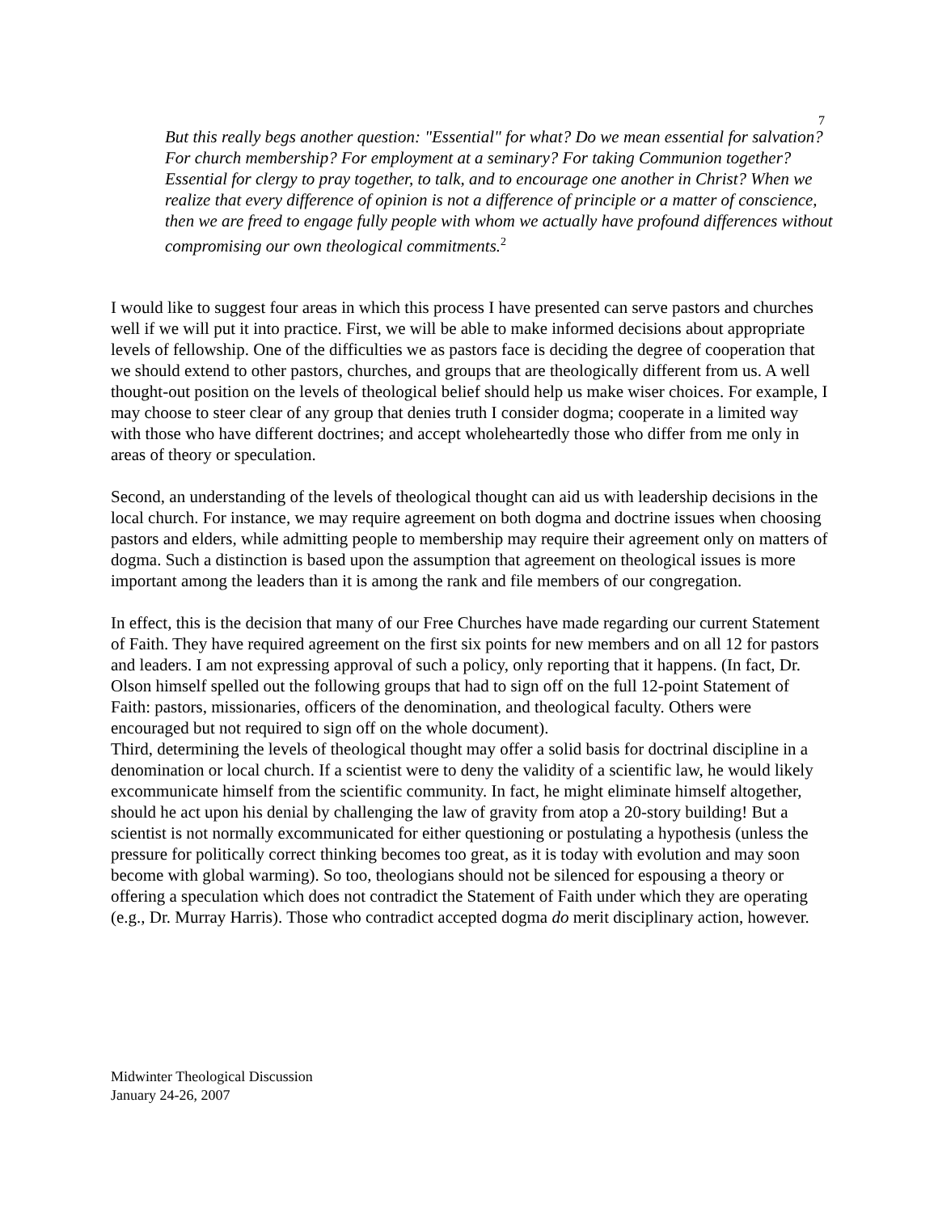7
But this really begs another question: "Essential" for what? Do we mean essential for salvation? For church membership? For employment at a seminary? For taking Communion together? Essential for clergy to pray together, to talk, and to encourage one another in Christ? When we realize that every difference of opinion is not a difference of principle or a matter of conscience, then we are freed to engage fully people with whom we actually have profound differences without compromising our own theological commitments.<sup>2</sup>
I would like to suggest four areas in which this process I have presented can serve pastors and churches well if we will put it into practice. First, we will be able to make informed decisions about appropriate levels of fellowship. One of the difficulties we as pastors face is deciding the degree of cooperation that we should extend to other pastors, churches, and groups that are theologically different from us. A well thought-out position on the levels of theological belief should help us make wiser choices. For example, I may choose to steer clear of any group that denies truth I consider dogma; cooperate in a limited way with those who have different doctrines; and accept wholeheartedly those who differ from me only in areas of theory or speculation.
Second, an understanding of the levels of theological thought can aid us with leadership decisions in the local church. For instance, we may require agreement on both dogma and doctrine issues when choosing pastors and elders, while admitting people to membership may require their agreement only on matters of dogma. Such a distinction is based upon the assumption that agreement on theological issues is more important among the leaders than it is among the rank and file members of our congregation.
In effect, this is the decision that many of our Free Churches have made regarding our current Statement of Faith. They have required agreement on the first six points for new members and on all 12 for pastors and leaders. I am not expressing approval of such a policy, only reporting that it happens. (In fact, Dr. Olson himself spelled out the following groups that had to sign off on the full 12-point Statement of Faith: pastors, missionaries, officers of the denomination, and theological faculty. Others were encouraged but not required to sign off on the whole document).
Third, determining the levels of theological thought may offer a solid basis for doctrinal discipline in a denomination or local church. If a scientist were to deny the validity of a scientific law, he would likely excommunicate himself from the scientific community. In fact, he might eliminate himself altogether, should he act upon his denial by challenging the law of gravity from atop a 20-story building! But a scientist is not normally excommunicated for either questioning or postulating a hypothesis (unless the pressure for politically correct thinking becomes too great, as it is today with evolution and may soon become with global warming). So too, theologians should not be silenced for espousing a theory or offering a speculation which does not contradict the Statement of Faith under which they are operating (e.g., Dr. Murray Harris). Those who contradict accepted dogma do merit disciplinary action, however.
Midwinter Theological Discussion
January 24-26, 2007